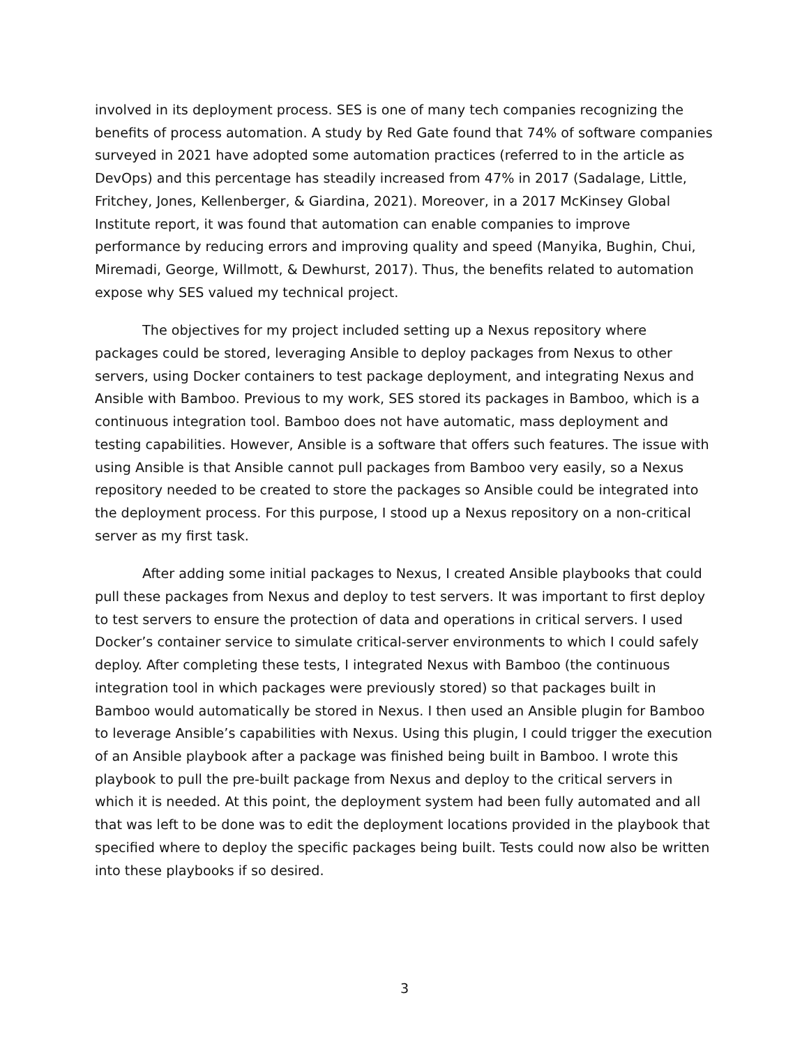involved in its deployment process. SES is one of many tech companies recognizing the benefits of process automation. A study by Red Gate found that 74% of software companies surveyed in 2021 have adopted some automation practices (referred to in the article as DevOps) and this percentage has steadily increased from 47% in 2017 (Sadalage, Little, Fritchey, Jones, Kellenberger, & Giardina, 2021). Moreover, in a 2017 McKinsey Global Institute report, it was found that automation can enable companies to improve performance by reducing errors and improving quality and speed (Manyika, Bughin, Chui, Miremadi, George, Willmott, & Dewhurst, 2017). Thus, the benefits related to automation expose why SES valued my technical project.
The objectives for my project included setting up a Nexus repository where packages could be stored, leveraging Ansible to deploy packages from Nexus to other servers, using Docker containers to test package deployment, and integrating Nexus and Ansible with Bamboo. Previous to my work, SES stored its packages in Bamboo, which is a continuous integration tool. Bamboo does not have automatic, mass deployment and testing capabilities. However, Ansible is a software that offers such features. The issue with using Ansible is that Ansible cannot pull packages from Bamboo very easily, so a Nexus repository needed to be created to store the packages so Ansible could be integrated into the deployment process. For this purpose, I stood up a Nexus repository on a non-critical server as my first task.
After adding some initial packages to Nexus, I created Ansible playbooks that could pull these packages from Nexus and deploy to test servers. It was important to first deploy to test servers to ensure the protection of data and operations in critical servers. I used Docker’s container service to simulate critical-server environments to which I could safely deploy. After completing these tests, I integrated Nexus with Bamboo (the continuous integration tool in which packages were previously stored) so that packages built in Bamboo would automatically be stored in Nexus. I then used an Ansible plugin for Bamboo to leverage Ansible’s capabilities with Nexus. Using this plugin, I could trigger the execution of an Ansible playbook after a package was finished being built in Bamboo. I wrote this playbook to pull the pre-built package from Nexus and deploy to the critical servers in which it is needed. At this point, the deployment system had been fully automated and all that was left to be done was to edit the deployment locations provided in the playbook that specified where to deploy the specific packages being built. Tests could now also be written into these playbooks if so desired.
3